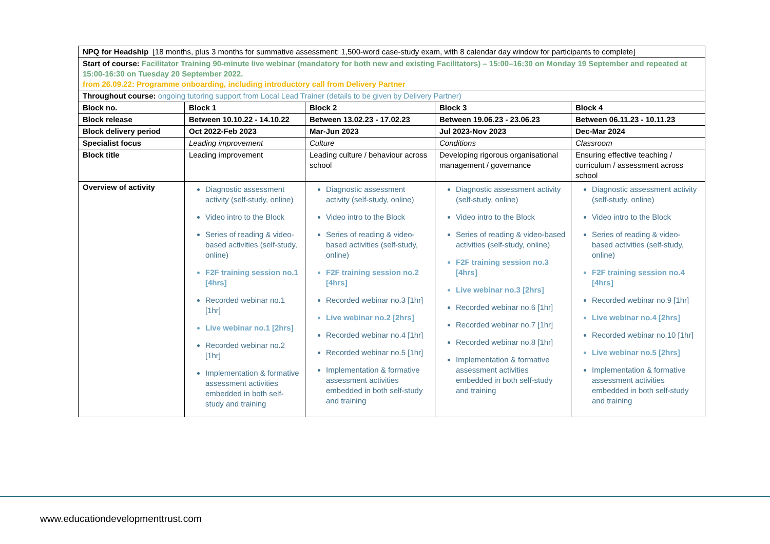| NPQ for Headship [18 months, plus 3 months for summative assessment: 1,500-word case-study exam, with 8 calendar day window for participants to complete] | | | | |
| Start of course: Facilitator Training 90-minute live webinar (mandatory for both new and existing Facilitators) – 15:00–16:30 on Monday 19 September and repeated at 15:00-16:30 on Tuesday 20 September 2022. from 26.09.22: Programme onboarding, including introductory call from Delivery Partner | | | | |
| Throughout course: ongoing tutoring support from Local Lead Trainer (details to be given by Delivery Partner) | | | | |
| Block no. | Block 1 | Block 2 | Block 3 | Block 4 |
| Block release | Between 10.10.22 - 14.10.22 | Between 13.02.23 - 17.02.23 | Between 19.06.23 - 23.06.23 | Between 06.11.23 - 10.11.23 |
| Block delivery period | Oct 2022-Feb 2023 | Mar-Jun 2023 | Jul 2023-Nov 2023 | Dec-Mar 2024 |
| Specialist focus | Leading improvement | Culture | Conditions | Classroom |
| Block title | Leading improvement | Leading culture / behaviour across school | Developing rigorous organisational management / governance | Ensuring effective teaching / curriculum / assessment across school |
| Overview of activity | Diagnostic assessment activity (self-study, online) Video intro to the Block Series of reading & video-based activities (self-study, online) F2F training session no.1 [4hrs] Recorded webinar no.1 [1hr] Live webinar no.1 [2hrs] Recorded webinar no.2 [1hr] Implementation & formative assessment activities embedded in both self-study and training | Diagnostic assessment activity (self-study, online) Video intro to the Block Series of reading & video-based activities (self-study, online) F2F training session no.2 [4hrs] Recorded webinar no.3 [1hr] Live webinar no.2 [2hrs] Recorded webinar no.4 [1hr] Recorded webinar no.5 [1hr] Implementation & formative assessment activities embedded in both self-study and training | Diagnostic assessment activity (self-study, online) Video intro to the Block Series of reading & video-based activities (self-study, online) F2F training session no.3 [4hrs] Live webinar no.3 [2hrs] Recorded webinar no.6 [1hr] Recorded webinar no.7 [1hr] Recorded webinar no.8 [1hr] Implementation & formative assessment activities embedded in both self-study and training | Diagnostic assessment activity (self-study, online) Video intro to the Block Series of reading & video-based activities (self-study, online) F2F training session no.4 [4hrs] Recorded webinar no.9 [1hr] Live webinar no.4 [2hrs] Recorded webinar no.10 [1hr] Live webinar no.5 [2hrs] Implementation & formative assessment activities embedded in both self-study and training |
www.educationdevelopmenttrust.com